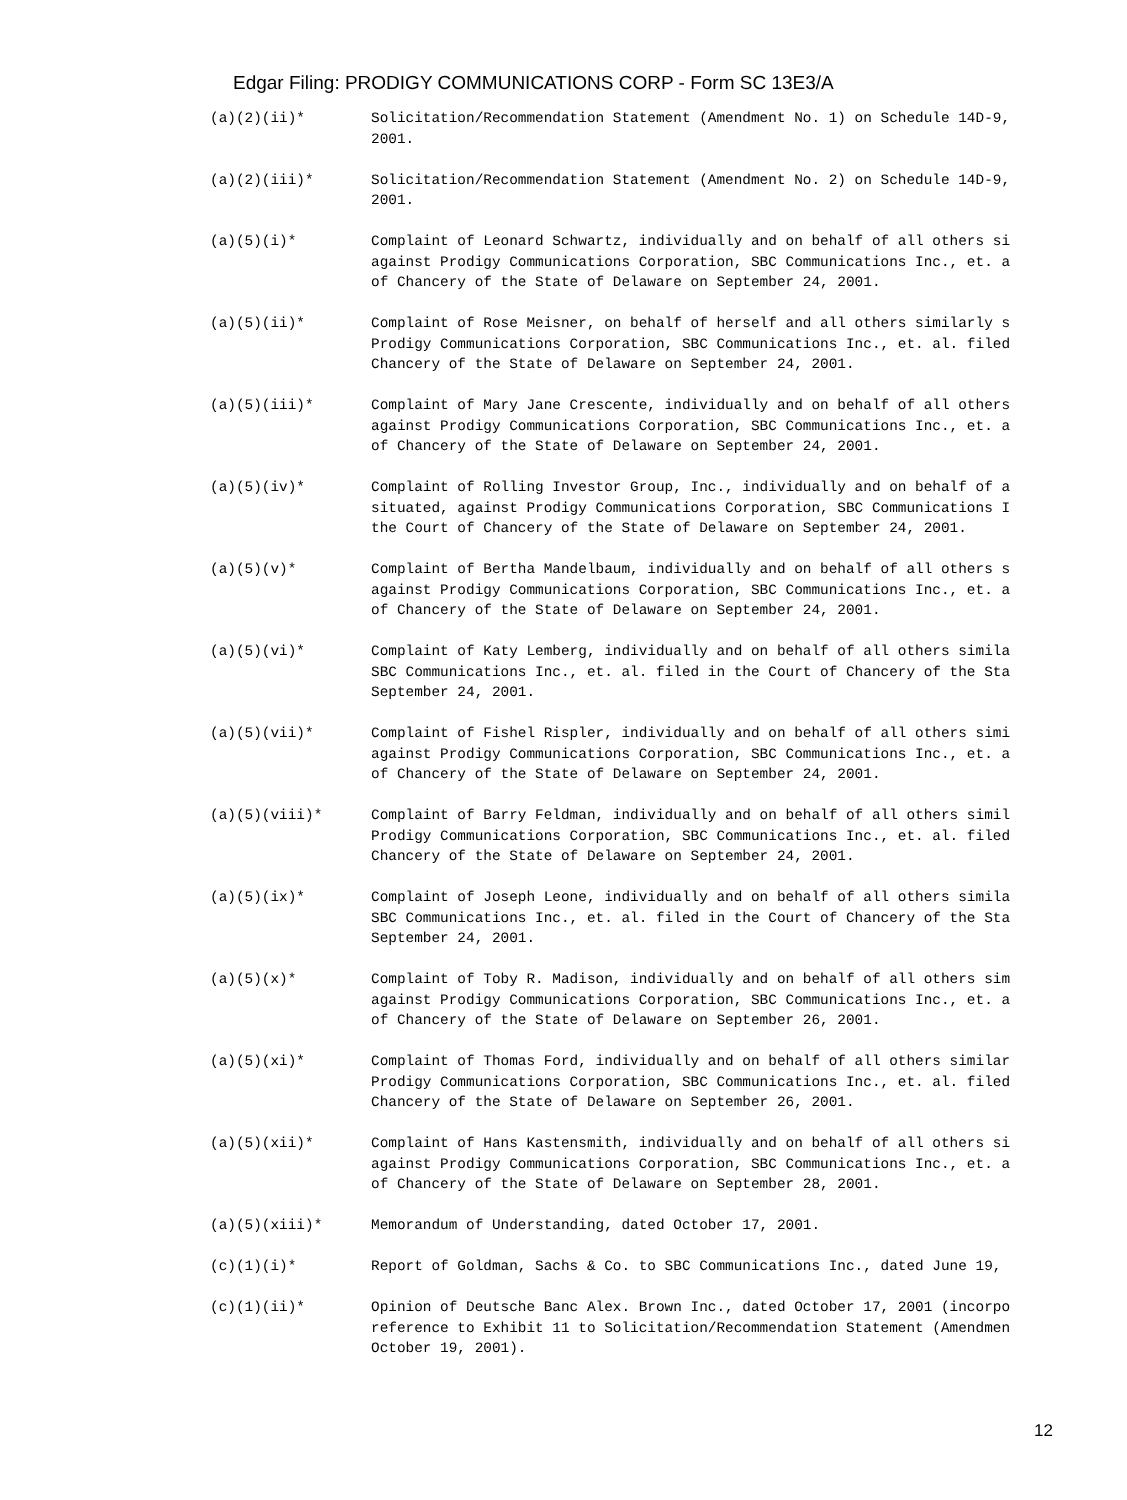Edgar Filing: PRODIGY COMMUNICATIONS CORP - Form SC 13E3/A
(a)(2)(ii)*
Solicitation/Recommendation Statement (Amendment No. 1) on Schedule 14D-9, 2001.
(a)(2)(iii)*
Solicitation/Recommendation Statement (Amendment No. 2) on Schedule 14D-9, 2001.
(a)(5)(i)*
Complaint of Leonard Schwartz, individually and on behalf of all others si against Prodigy Communications Corporation, SBC Communications Inc., et. a of Chancery of the State of Delaware on September 24, 2001.
(a)(5)(ii)*
Complaint of Rose Meisner, on behalf of herself and all others similarly s Prodigy Communications Corporation, SBC Communications Inc., et. al. filed Chancery of the State of Delaware on September 24, 2001.
(a)(5)(iii)*
Complaint of Mary Jane Crescente, individually and on behalf of all others against Prodigy Communications Corporation, SBC Communications Inc., et. a of Chancery of the State of Delaware on September 24, 2001.
(a)(5)(iv)*
Complaint of Rolling Investor Group, Inc., individually and on behalf of a situated, against Prodigy Communications Corporation, SBC Communications I the Court of Chancery of the State of Delaware on September 24, 2001.
(a)(5)(v)*
Complaint of Bertha Mandelbaum, individually and on behalf of all others s against Prodigy Communications Corporation, SBC Communications Inc., et. a of Chancery of the State of Delaware on September 24, 2001.
(a)(5)(vi)*
Complaint of Katy Lemberg, individually and on behalf of all others simila SBC Communications Inc., et. al. filed in the Court of Chancery of the Sta September 24, 2001.
(a)(5)(vii)*
Complaint of Fishel Rispler, individually and on behalf of all others simi against Prodigy Communications Corporation, SBC Communications Inc., et. a of Chancery of the State of Delaware on September 24, 2001.
(a)(5)(viii)*
Complaint of Barry Feldman, individually and on behalf of all others simil Prodigy Communications Corporation, SBC Communications Inc., et. al. filed Chancery of the State of Delaware on September 24, 2001.
(a)(5)(ix)*
Complaint of Joseph Leone, individually and on behalf of all others simila SBC Communications Inc., et. al. filed in the Court of Chancery of the Sta September 24, 2001.
(a)(5)(x)*
Complaint of Toby R. Madison, individually and on behalf of all others sim against Prodigy Communications Corporation, SBC Communications Inc., et. a of Chancery of the State of Delaware on September 26, 2001.
(a)(5)(xi)*
Complaint of Thomas Ford, individually and on behalf of all others similar Prodigy Communications Corporation, SBC Communications Inc., et. al. filed Chancery of the State of Delaware on September 26, 2001.
(a)(5)(xii)*
Complaint of Hans Kastensmith, individually and on behalf of all others si against Prodigy Communications Corporation, SBC Communications Inc., et. a of Chancery of the State of Delaware on September 28, 2001.
(a)(5)(xiii)*
Memorandum of Understanding, dated October 17, 2001.
(c)(1)(i)*
Report of Goldman, Sachs & Co. to SBC Communications Inc., dated June 19,
(c)(1)(ii)*
Opinion of Deutsche Banc Alex. Brown Inc., dated October 17, 2001 (incorpo reference to Exhibit 11 to Solicitation/Recommendation Statement (Amendmen October 19, 2001).
12